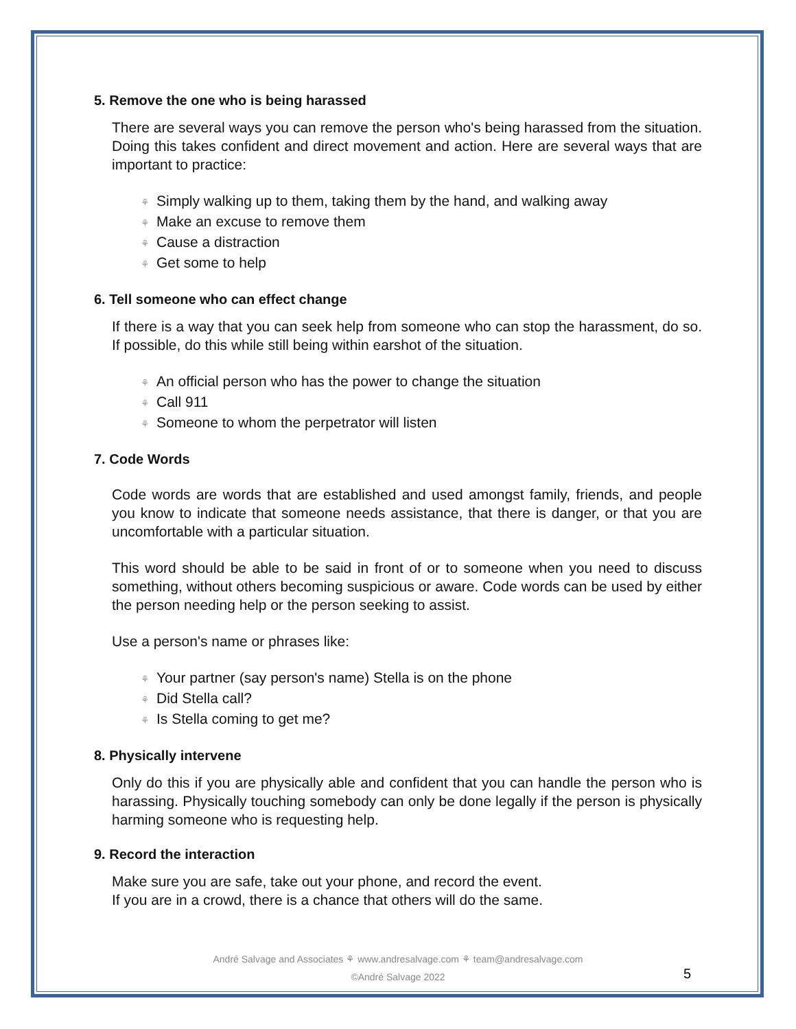5. Remove the one who is being harassed
There are several ways you can remove the person who's being harassed from the situation. Doing this takes confident and direct movement and action. Here are several ways that are important to practice:
⚘ Simply walking up to them, taking them by the hand, and walking away
⚘ Make an excuse to remove them
⚘ Cause a distraction
⚘ Get some to help
6. Tell someone who can effect change
If there is a way that you can seek help from someone who can stop the harassment, do so. If possible, do this while still being within earshot of the situation.
⚘ An official person who has the power to change the situation
⚘ Call 911
⚘ Someone to whom the perpetrator will listen
7. Code Words
Code words are words that are established and used amongst family, friends, and people you know to indicate that someone needs assistance, that there is danger, or that you are uncomfortable with a particular situation.
This word should be able to be said in front of or to someone when you need to discuss something, without others becoming suspicious or aware. Code words can be used by either the person needing help or the person seeking to assist.
Use a person's name or phrases like:
⚘ Your partner (say person's name) Stella is on the phone
⚘ Did Stella call?
⚘ Is Stella coming to get me?
8. Physically intervene
Only do this if you are physically able and confident that you can handle the person who is harassing. Physically touching somebody can only be done legally if the person is physically harming someone who is requesting help.
9. Record the interaction
Make sure you are safe, take out your phone, and record the event.
If you are in a crowd, there is a chance that others will do the same.
André Salvage and Associates ⚘ www.andresalvage.com ⚘ team@andresalvage.com
©André Salvage 2022
5